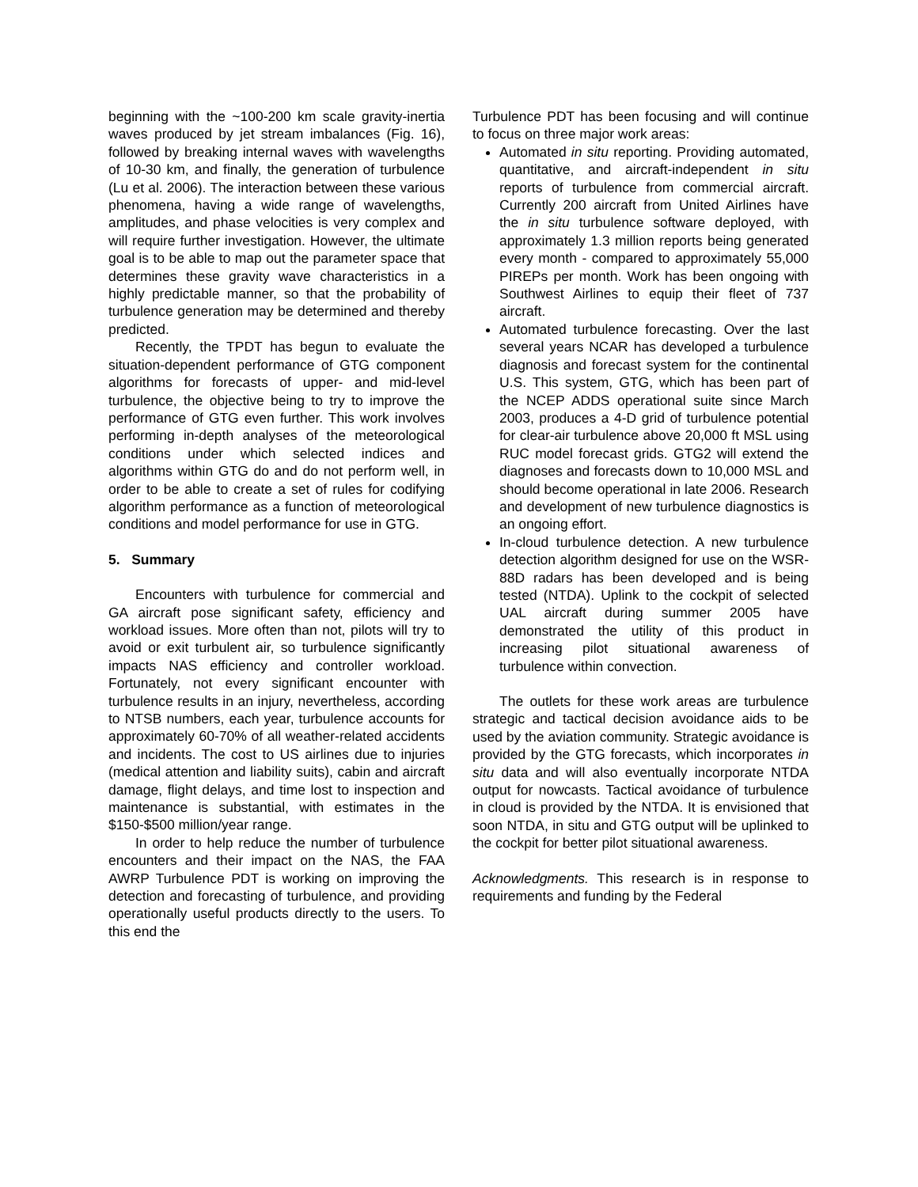beginning with the ~100-200 km scale gravity-inertia waves produced by jet stream imbalances (Fig. 16), followed by breaking internal waves with wavelengths of 10-30 km, and finally, the generation of turbulence (Lu et al. 2006). The interaction between these various phenomena, having a wide range of wavelengths, amplitudes, and phase velocities is very complex and will require further investigation. However, the ultimate goal is to be able to map out the parameter space that determines these gravity wave characteristics in a highly predictable manner, so that the probability of turbulence generation may be determined and thereby predicted.
Recently, the TPDT has begun to evaluate the situation-dependent performance of GTG component algorithms for forecasts of upper- and mid-level turbulence, the objective being to try to improve the performance of GTG even further. This work involves performing in-depth analyses of the meteorological conditions under which selected indices and algorithms within GTG do and do not perform well, in order to be able to create a set of rules for codifying algorithm performance as a function of meteorological conditions and model performance for use in GTG.
5. Summary
Encounters with turbulence for commercial and GA aircraft pose significant safety, efficiency and workload issues. More often than not, pilots will try to avoid or exit turbulent air, so turbulence significantly impacts NAS efficiency and controller workload. Fortunately, not every significant encounter with turbulence results in an injury, nevertheless, according to NTSB numbers, each year, turbulence accounts for approximately 60-70% of all weather-related accidents and incidents. The cost to US airlines due to injuries (medical attention and liability suits), cabin and aircraft damage, flight delays, and time lost to inspection and maintenance is substantial, with estimates in the $150-$500 million/year range.
In order to help reduce the number of turbulence encounters and their impact on the NAS, the FAA AWRP Turbulence PDT is working on improving the detection and forecasting of turbulence, and providing operationally useful products directly to the users. To this end the
Turbulence PDT has been focusing and will continue to focus on three major work areas:
Automated in situ reporting. Providing automated, quantitative, and aircraft-independent in situ reports of turbulence from commercial aircraft. Currently 200 aircraft from United Airlines have the in situ turbulence software deployed, with approximately 1.3 million reports being generated every month - compared to approximately 55,000 PIREPs per month. Work has been ongoing with Southwest Airlines to equip their fleet of 737 aircraft.
Automated turbulence forecasting. Over the last several years NCAR has developed a turbulence diagnosis and forecast system for the continental U.S. This system, GTG, which has been part of the NCEP ADDS operational suite since March 2003, produces a 4-D grid of turbulence potential for clear-air turbulence above 20,000 ft MSL using RUC model forecast grids. GTG2 will extend the diagnoses and forecasts down to 10,000 MSL and should become operational in late 2006. Research and development of new turbulence diagnostics is an ongoing effort.
In-cloud turbulence detection. A new turbulence detection algorithm designed for use on the WSR-88D radars has been developed and is being tested (NTDA). Uplink to the cockpit of selected UAL aircraft during summer 2005 have demonstrated the utility of this product in increasing pilot situational awareness of turbulence within convection.
The outlets for these work areas are turbulence strategic and tactical decision avoidance aids to be used by the aviation community. Strategic avoidance is provided by the GTG forecasts, which incorporates in situ data and will also eventually incorporate NTDA output for nowcasts. Tactical avoidance of turbulence in cloud is provided by the NTDA. It is envisioned that soon NTDA, in situ and GTG output will be uplinked to the cockpit for better pilot situational awareness.
Acknowledgments. This research is in response to requirements and funding by the Federal